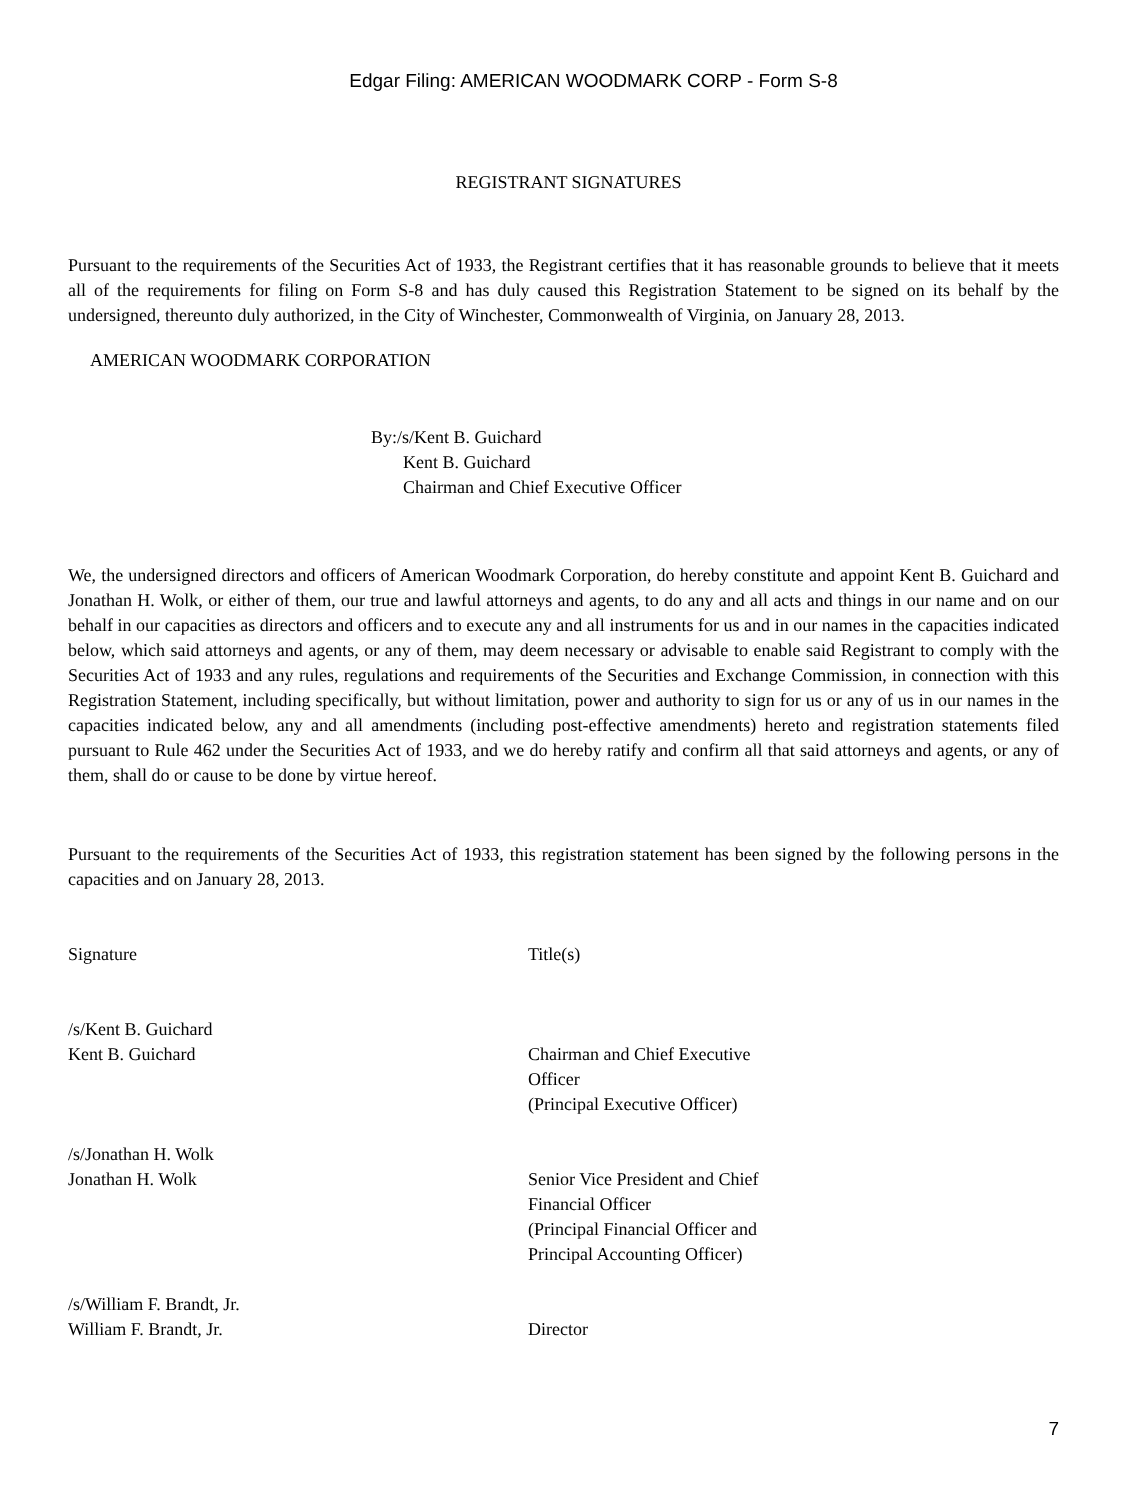Edgar Filing: AMERICAN WOODMARK CORP - Form S-8
REGISTRANT SIGNATURES
Pursuant to the requirements of the Securities Act of 1933, the Registrant certifies that it has reasonable grounds to believe that it meets all of the requirements for filing on Form S-8 and has duly caused this Registration Statement to be signed on its behalf by the undersigned, thereunto duly authorized, in the City of Winchester, Commonwealth of Virginia, on January 28, 2013.
AMERICAN WOODMARK CORPORATION
By:/s/Kent B. Guichard
Kent B. Guichard
Chairman and Chief Executive Officer
We, the undersigned directors and officers of American Woodmark Corporation, do hereby constitute and appoint Kent B. Guichard and Jonathan H. Wolk, or either of them, our true and lawful attorneys and agents, to do any and all acts and things in our name and on our behalf in our capacities as directors and officers and to execute any and all instruments for us and in our names in the capacities indicated below, which said attorneys and agents, or any of them, may deem necessary or advisable to enable said Registrant to comply with the Securities Act of 1933 and any rules, regulations and requirements of the Securities and Exchange Commission, in connection with this Registration Statement, including specifically, but without limitation, power and authority to sign for us or any of us in our names in the capacities indicated below, any and all amendments (including post-effective amendments) hereto and registration statements filed pursuant to Rule 462 under the Securities Act of 1933, and we do hereby ratify and confirm all that said attorneys and agents, or any of them, shall do or cause to be done by virtue hereof.
Pursuant to the requirements of the Securities Act of 1933, this registration statement has been signed by the following persons in the capacities and on January 28, 2013.
| Signature | Title(s) |
| /s/Kent B. Guichard Kent B. Guichard | Chairman and Chief Executive Officer (Principal Executive Officer) |
| /s/Jonathan H. Wolk Jonathan H. Wolk | Senior Vice President and Chief Financial Officer (Principal Financial Officer and Principal Accounting Officer) |
| /s/William F. Brandt, Jr. William F. Brandt, Jr. | Director |
7